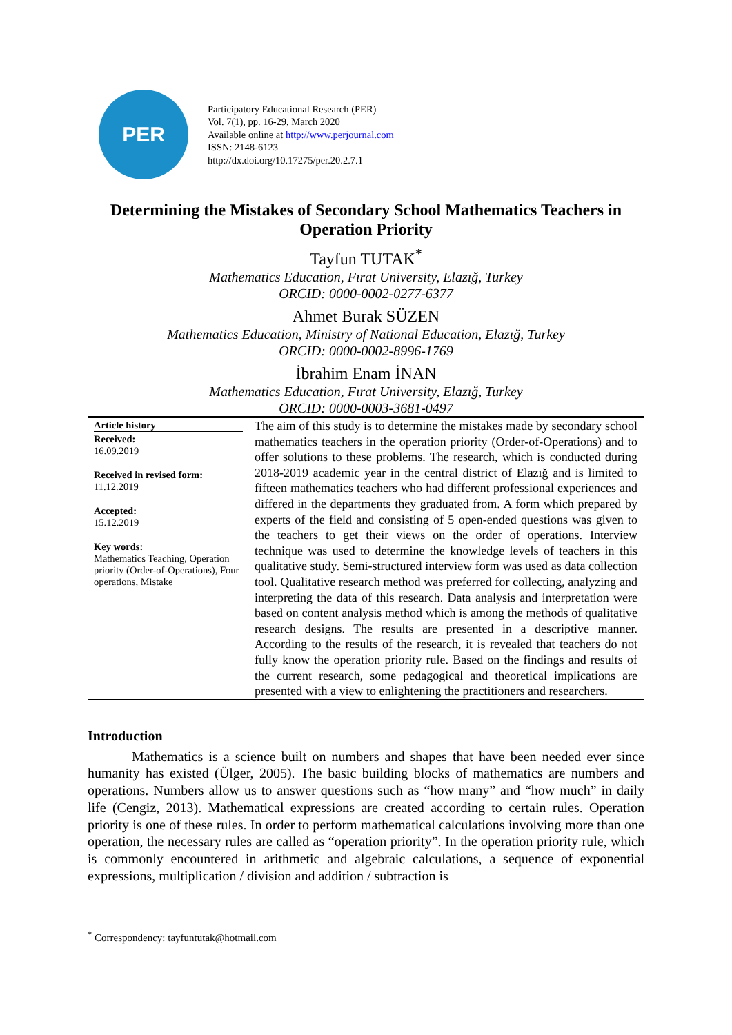PER
Participatory Educational Research (PER)
Vol. 7(1), pp. 16-29, March 2020
Available online at http://www.perjournal.com
ISSN: 2148-6123
http://dx.doi.org/10.17275/per.20.2.7.1
Determining the Mistakes of Secondary School Mathematics Teachers in Operation Priority
Tayfun TUTAK<sup>*</sup>
Mathematics Education, Fırat University, Elazığ, Turkey
ORCID: 0000-0002-0277-6377
Ahmet Burak SÜZEN
Mathematics Education, Ministry of National Education, Elazığ, Turkey
ORCID: 0000-0002-8996-1769
İbrahim Enam İNAN
Mathematics Education, Fırat University, Elazığ, Turkey
ORCID: 0000-0003-3681-0497
Article history
Received:
16.09.2019
Received in revised form:
11.12.2019
Accepted:
15.12.2019
Key words:
Mathematics Teaching, Operation priority (Order-of-Operations), Four operations, Mistake
The aim of this study is to determine the mistakes made by secondary school mathematics teachers in the operation priority (Order-of-Operations) and to offer solutions to these problems. The research, which is conducted during 2018-2019 academic year in the central district of Elazığ and is limited to fifteen mathematics teachers who had different professional experiences and differed in the departments they graduated from. A form which prepared by experts of the field and consisting of 5 open-ended questions was given to the teachers to get their views on the order of operations. Interview technique was used to determine the knowledge levels of teachers in this qualitative study. Semi-structured interview form was used as data collection tool. Qualitative research method was preferred for collecting, analyzing and interpreting the data of this research. Data analysis and interpretation were based on content analysis method which is among the methods of qualitative research designs. The results are presented in a descriptive manner. According to the results of the research, it is revealed that teachers do not fully know the operation priority rule. Based on the findings and results of the current research, some pedagogical and theoretical implications are presented with a view to enlightening the practitioners and researchers.
Introduction
Mathematics is a science built on numbers and shapes that have been needed ever since humanity has existed (Ülger, 2005). The basic building blocks of mathematics are numbers and operations. Numbers allow us to answer questions such as “how many” and “how much” in daily life (Cengiz, 2013). Mathematical expressions are created according to certain rules. Operation priority is one of these rules. In order to perform mathematical calculations involving more than one operation, the necessary rules are called as “operation priority”. In the operation priority rule, which is commonly encountered in arithmetic and algebraic calculations, a sequence of exponential expressions, multiplication / division and addition / subtraction is
<sup>*</sup> Correspondency: tayfuntutak@hotmail.com